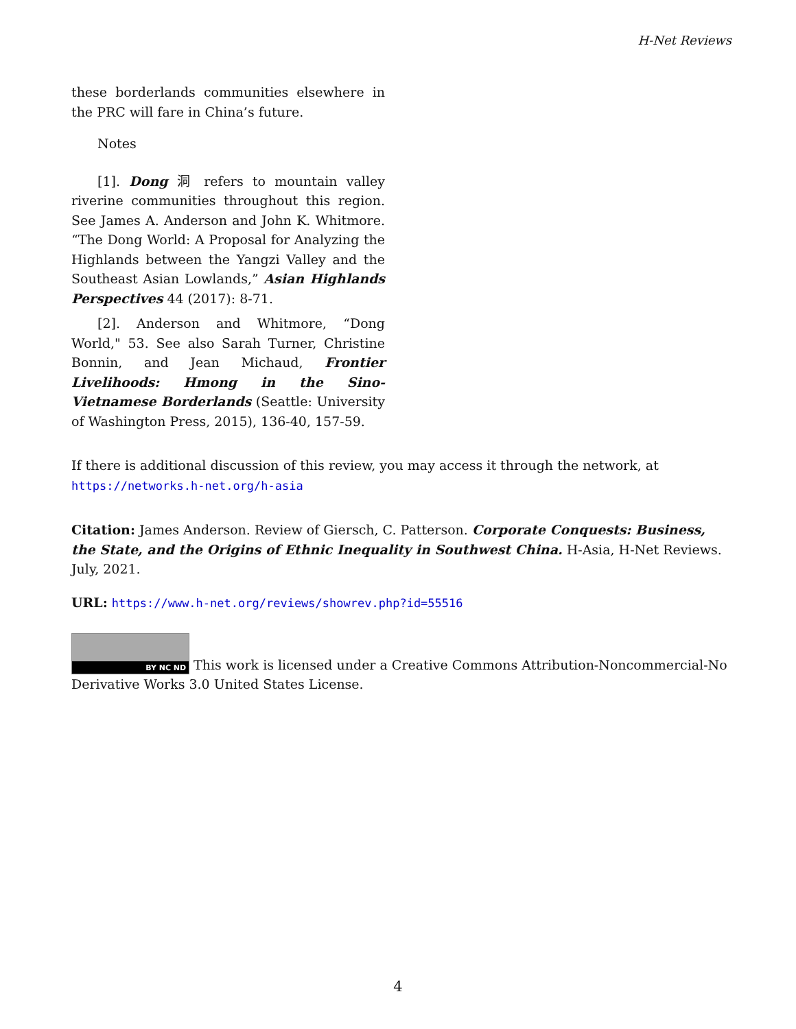H-Net Reviews
these borderlands communities elsewhere in the PRC will fare in China’s future.
Notes
[1]. Dong 洞 refers to mountain valley riverine communities throughout this region. See James A. Anderson and John K. Whitmore. “The Dong World: A Proposal for Analyzing the Highlands between the Yangzi Valley and the Southeast Asian Lowlands,” Asian Highlands Perspectives 44 (2017): 8-71.
[2]. Anderson and Whitmore, “Dong World," 53. See also Sarah Turner, Christine Bonnin, and Jean Michaud, Frontier Livelihoods: Hmong in the Sino-Vietnamese Borderlands (Seattle: University of Washington Press, 2015), 136-40, 157-59.
If there is additional discussion of this review, you may access it through the network, at
https://networks.h-net.org/h-asia
Citation: James Anderson. Review of Giersch, C. Patterson. Corporate Conquests: Business, the State, and the Origins of Ethnic Inequality in Southwest China. H-Asia, H-Net Reviews. July, 2021.
URL: https://www.h-net.org/reviews/showrev.php?id=55516
BY NC ND This work is licensed under a Creative Commons Attribution-Noncommercial-No Derivative Works 3.0 United States License.
4